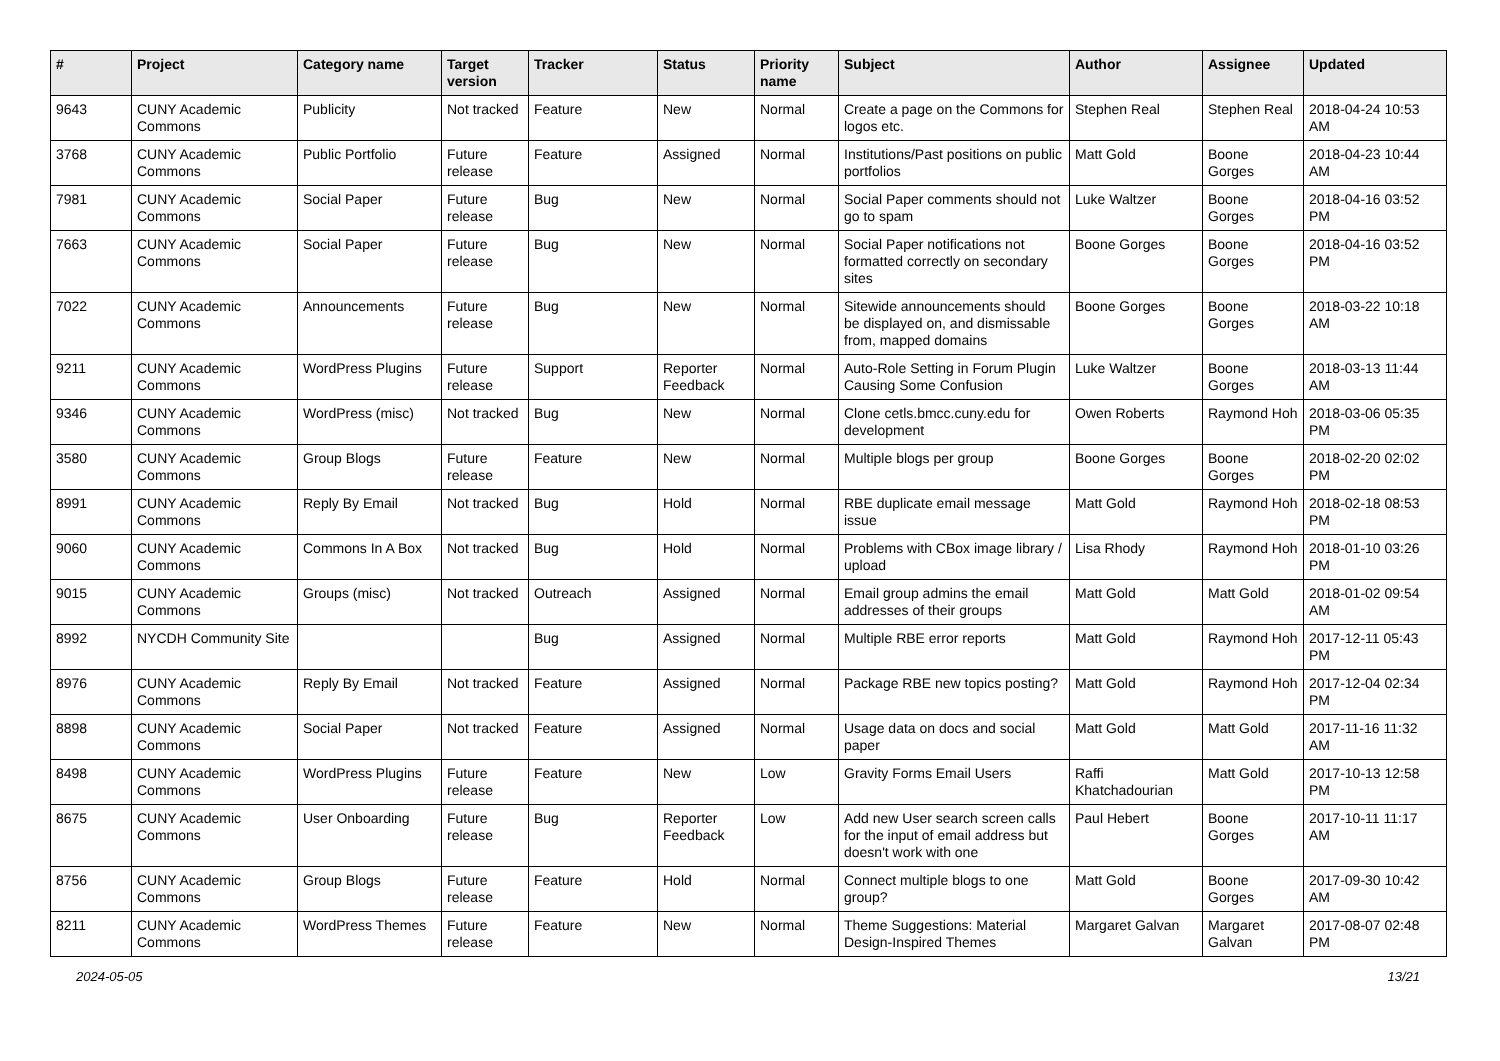| # | Project | Category name | Target version | Tracker | Status | Priority name | Subject | Author | Assignee | Updated |
| --- | --- | --- | --- | --- | --- | --- | --- | --- | --- | --- |
| 9643 | CUNY Academic Commons | Publicity | Not tracked | Feature | New | Normal | Create a page on the Commons for logos etc. | Stephen Real | Stephen Real | 2018-04-24 10:53 AM |
| 3768 | CUNY Academic Commons | Public Portfolio | Future release | Feature | Assigned | Normal | Institutions/Past positions on public portfolios | Matt Gold | Boone Gorges | 2018-04-23 10:44 AM |
| 7981 | CUNY Academic Commons | Social Paper | Future release | Bug | New | Normal | Social Paper comments should not go to spam | Luke Waltzer | Boone Gorges | 2018-04-16 03:52 PM |
| 7663 | CUNY Academic Commons | Social Paper | Future release | Bug | New | Normal | Social Paper notifications not formatted correctly on secondary sites | Boone Gorges | Boone Gorges | 2018-04-16 03:52 PM |
| 7022 | CUNY Academic Commons | Announcements | Future release | Bug | New | Normal | Sitewide announcements should be displayed on, and dismissable from, mapped domains | Boone Gorges | Boone Gorges | 2018-03-22 10:18 AM |
| 9211 | CUNY Academic Commons | WordPress Plugins | Future release | Support | Reporter Feedback | Normal | Auto-Role Setting in Forum Plugin Causing Some Confusion | Luke Waltzer | Boone Gorges | 2018-03-13 11:44 AM |
| 9346 | CUNY Academic Commons | WordPress (misc) | Not tracked | Bug | New | Normal | Clone cetls.bmcc.cuny.edu for development | Owen Roberts | Raymond Hoh | 2018-03-06 05:35 PM |
| 3580 | CUNY Academic Commons | Group Blogs | Future release | Feature | New | Normal | Multiple blogs per group | Boone Gorges | Boone Gorges | 2018-02-20 02:02 PM |
| 8991 | CUNY Academic Commons | Reply By Email | Not tracked | Bug | Hold | Normal | RBE duplicate email message issue | Matt Gold | Raymond Hoh | 2018-02-18 08:53 PM |
| 9060 | CUNY Academic Commons | Commons In A Box | Not tracked | Bug | Hold | Normal | Problems with CBox image library / upload | Lisa Rhody | Raymond Hoh | 2018-01-10 03:26 PM |
| 9015 | CUNY Academic Commons | Groups (misc) | Not tracked | Outreach | Assigned | Normal | Email group admins the email addresses of their groups | Matt Gold | Matt Gold | 2018-01-02 09:54 AM |
| 8992 | NYCDH Community Site | | | Bug | Assigned | Normal | Multiple RBE error reports | Matt Gold | Raymond Hoh | 2017-12-11 05:43 PM |
| 8976 | CUNY Academic Commons | Reply By Email | Not tracked | Feature | Assigned | Normal | Package RBE new topics posting? | Matt Gold | Raymond Hoh | 2017-12-04 02:34 PM |
| 8898 | CUNY Academic Commons | Social Paper | Not tracked | Feature | Assigned | Normal | Usage data on docs and social paper | Matt Gold | Matt Gold | 2017-11-16 11:32 AM |
| 8498 | CUNY Academic Commons | WordPress Plugins | Future release | Feature | New | Low | Gravity Forms Email Users | Raffi Khatchadourian | Matt Gold | 2017-10-13 12:58 PM |
| 8675 | CUNY Academic Commons | User Onboarding | Future release | Bug | Reporter Feedback | Low | Add new User search screen calls for the input of email address but doesn't work with one | Paul Hebert | Boone Gorges | 2017-10-11 11:17 AM |
| 8756 | CUNY Academic Commons | Group Blogs | Future release | Feature | Hold | Normal | Connect multiple blogs to one group? | Matt Gold | Boone Gorges | 2017-09-30 10:42 AM |
| 8211 | CUNY Academic Commons | WordPress Themes | Future release | Feature | New | Normal | Theme Suggestions: Material Design-Inspired Themes | Margaret Galvan | Margaret Galvan | 2017-08-07 02:48 PM |
2024-05-05 13/21